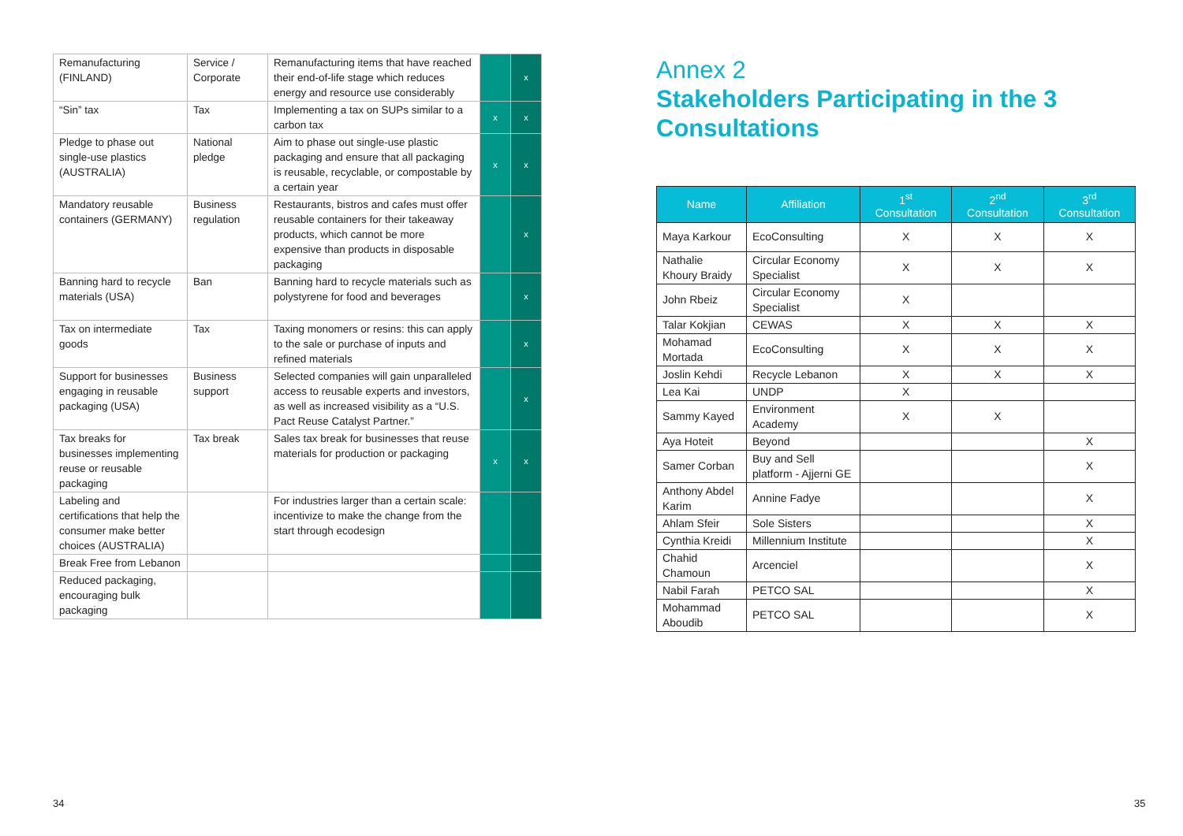| Remanufacturing (FINLAND) | Service / Corporate | Remanufacturing items that have reached their end-of-life stage which reduces energy and resource use considerably | | x |
| “Sin” tax | Tax | Implementing a tax on SUPs similar to a carbon tax | x | x |
| Pledge to phase out single-use plastics (AUSTRALIA) | National pledge | Aim to phase out single-use plastic packaging and ensure that all packaging is reusable, recyclable, or compostable by a certain year | x | x |
| Mandatory reusable containers (GERMANY) | Business regulation | Restaurants, bistros and cafes must offer reusable containers for their takeaway products, which cannot be more expensive than products in disposable packaging | | x |
| Banning hard to recycle materials (USA) | Ban | Banning hard to recycle materials such as polystyrene for food and beverages | | x |
| Tax on intermediate goods | Tax | Taxing monomers or resins: this can apply to the sale or purchase of inputs and refined materials | | x |
| Support for businesses engaging in reusable packaging (USA) | Business support | Selected companies will gain unparalleled access to reusable experts and investors, as well as increased visibility as a “U.S. Pact Reuse Catalyst Partner.” | | x |
| Tax breaks for businesses implementing reuse or reusable packaging | Tax break | Sales tax break for businesses that reuse materials for production or packaging | x | x |
| Labeling and certifications that help the consumer make better choices (AUSTRALIA) | | For industries larger than a certain scale: incentivize to make the change from the start through ecodesign | | |
| Break Free from Lebanon | | | | |
| Reduced packaging, encouraging bulk packaging | | | | |
Annex 2
Stakeholders Participating in the 3 Consultations
| Name | Affiliation | 1<sup>st</sup> Consultation | 2<sup>nd</sup> Consultation | 3<sup>rd</sup> Consultation |
| --- | --- | --- | --- | --- |
| Maya Karkour | EcoConsulting | X | X | X |
| Nathalie Khoury Braidy | Circular Economy Specialist | X | X | X |
| John Rbeiz | Circular Economy Specialist | X | | |
| Talar Kokjian | CEWAS | X | X | X |
| Mohamad Mortada | EcoConsulting | X | X | X |
| Joslin Kehdi | Recycle Lebanon | X | X | X |
| Lea Kai | UNDP | X | | |
| Sammy Kayed | Environment Academy | X | X | |
| Aya Hoteit | Beyond | | | X |
| Samer Corban | Buy and Sell platform - Ajjerni GE | | | X |
| Anthony Abdel Karim | Annine Fadye | | | X |
| Ahlam Sfeir | Sole Sisters | | | X |
| Cynthia Kreidi | Millennium Institute | | | X |
| Chahid Chamoun | Arcenciel | | | X |
| Nabil Farah | PETCO SAL | | | X |
| Mohammad Aboudib | PETCO SAL | | | X |
34 35